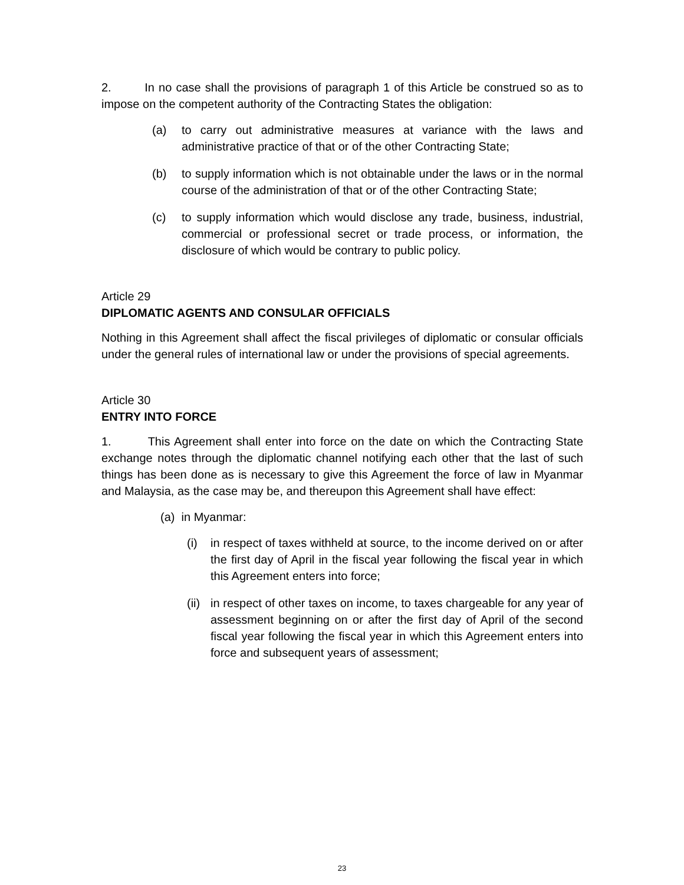2. In no case shall the provisions of paragraph 1 of this Article be construed so as to impose on the competent authority of the Contracting States the obligation:
(a) to carry out administrative measures at variance with the laws and administrative practice of that or of the other Contracting State;
(b) to supply information which is not obtainable under the laws or in the normal course of the administration of that or of the other Contracting State;
(c) to supply information which would disclose any trade, business, industrial, commercial or professional secret or trade process, or information, the disclosure of which would be contrary to public policy.
Article 29
DIPLOMATIC AGENTS AND CONSULAR OFFICIALS
Nothing in this Agreement shall affect the fiscal privileges of diplomatic or consular officials under the general rules of international law or under the provisions of special agreements.
Article 30
ENTRY INTO FORCE
1. This Agreement shall enter into force on the date on which the Contracting State exchange notes through the diplomatic channel notifying each other that the last of such things has been done as is necessary to give this Agreement the force of law in Myanmar and Malaysia, as the case may be, and thereupon this Agreement shall have effect:
(a) in Myanmar:
(i) in respect of taxes withheld at source, to the income derived on or after the first day of April in the fiscal year following the fiscal year in which this Agreement enters into force;
(ii) in respect of other taxes on income, to taxes chargeable for any year of assessment beginning on or after the first day of April of the second fiscal year following the fiscal year in which this Agreement enters into force and subsequent years of assessment;
23